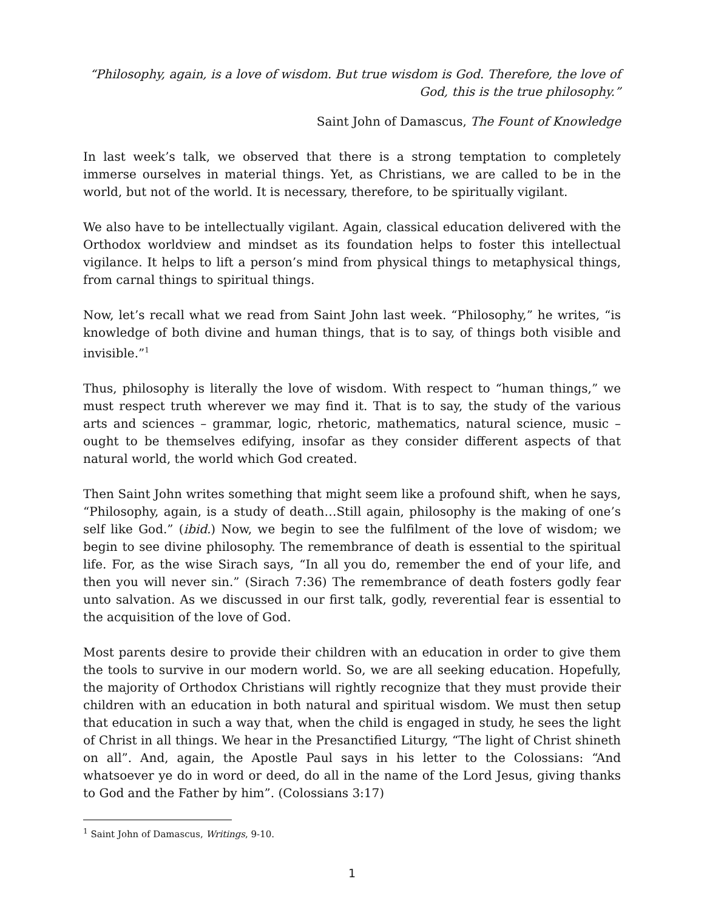“Philosophy, again, is a love of wisdom. But true wisdom is God. Therefore, the love of God, this is the true philosophy.”
Saint John of Damascus, The Fount of Knowledge
In last week’s talk, we observed that there is a strong temptation to completely immerse ourselves in material things. Yet, as Christians, we are called to be in the world, but not of the world. It is necessary, therefore, to be spiritually vigilant.
We also have to be intellectually vigilant. Again, classical education delivered with the Orthodox worldview and mindset as its foundation helps to foster this intellectual vigilance. It helps to lift a person’s mind from physical things to metaphysical things, from carnal things to spiritual things.
Now, let’s recall what we read from Saint John last week. “Philosophy,” he writes, “is knowledge of both divine and human things, that is to say, of things both visible and invisible.”<sup>1</sup>
Thus, philosophy is literally the love of wisdom. With respect to “human things,” we must respect truth wherever we may find it. That is to say, the study of the various arts and sciences – grammar, logic, rhetoric, mathematics, natural science, music – ought to be themselves edifying, insofar as they consider different aspects of that natural world, the world which God created.
Then Saint John writes something that might seem like a profound shift, when he says, “Philosophy, again, is a study of death…Still again, philosophy is the making of one’s self like God.” (ibid.) Now, we begin to see the fulfilment of the love of wisdom; we begin to see divine philosophy. The remembrance of death is essential to the spiritual life. For, as the wise Sirach says, “In all you do, remember the end of your life, and then you will never sin.” (Sirach 7:36) The remembrance of death fosters godly fear unto salvation. As we discussed in our first talk, godly, reverential fear is essential to the acquisition of the love of God.
Most parents desire to provide their children with an education in order to give them the tools to survive in our modern world. So, we are all seeking education. Hopefully, the majority of Orthodox Christians will rightly recognize that they must provide their children with an education in both natural and spiritual wisdom. We must then setup that education in such a way that, when the child is engaged in study, he sees the light of Christ in all things. We hear in the Presanctified Liturgy, “The light of Christ shineth on all”. And, again, the Apostle Paul says in his letter to the Colossians: “And whatsoever ye do in word or deed, do all in the name of the Lord Jesus, giving thanks to God and the Father by him”. (Colossians 3:17)
<sup>1</sup> Saint John of Damascus, Writings, 9-10.
1